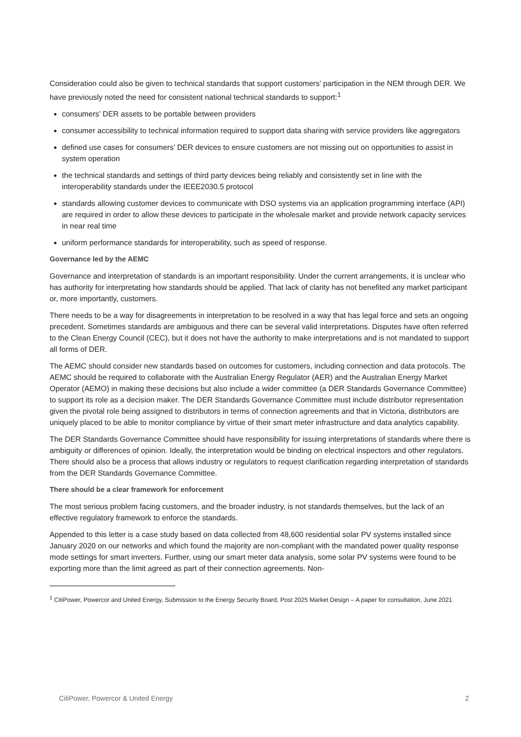Consideration could also be given to technical standards that support customers’ participation in the NEM through DER. We have previously noted the need for consistent national technical standards to support:<sup>1</sup>
consumers’ DER assets to be portable between providers
consumer accessibility to technical information required to support data sharing with service providers like aggregators
defined use cases for consumers’ DER devices to ensure customers are not missing out on opportunities to assist in system operation
the technical standards and settings of third party devices being reliably and consistently set in line with the interoperability standards under the IEEE2030.5 protocol
standards allowing customer devices to communicate with DSO systems via an application programming interface (API) are required in order to allow these devices to participate in the wholesale market and provide network capacity services in near real time
uniform performance standards for interoperability, such as speed of response.
Governance led by the AEMC
Governance and interpretation of standards is an important responsibility. Under the current arrangements, it is unclear who has authority for interpretating how standards should be applied. That lack of clarity has not benefited any market participant or, more importantly, customers.
There needs to be a way for disagreements in interpretation to be resolved in a way that has legal force and sets an ongoing precedent. Sometimes standards are ambiguous and there can be several valid interpretations. Disputes have often referred to the Clean Energy Council (CEC), but it does not have the authority to make interpretations and is not mandated to support all forms of DER.
The AEMC should consider new standards based on outcomes for customers, including connection and data protocols. The AEMC should be required to collaborate with the Australian Energy Regulator (AER) and the Australian Energy Market Operator (AEMO) in making these decisions but also include a wider committee (a DER Standards Governance Committee) to support its role as a decision maker. The DER Standards Governance Committee must include distributor representation given the pivotal role being assigned to distributors in terms of connection agreements and that in Victoria, distributors are uniquely placed to be able to monitor compliance by virtue of their smart meter infrastructure and data analytics capability.
The DER Standards Governance Committee should have responsibility for issuing interpretations of standards where there is ambiguity or differences of opinion. Ideally, the interpretation would be binding on electrical inspectors and other regulators. There should also be a process that allows industry or regulators to request clarification regarding interpretation of standards from the DER Standards Governance Committee.
There should be a clear framework for enforcement
The most serious problem facing customers, and the broader industry, is not standards themselves, but the lack of an effective regulatory framework to enforce the standards.
Appended to this letter is a case study based on data collected from 48,600 residential solar PV systems installed since January 2020 on our networks and which found the majority are non-compliant with the mandated power quality response mode settings for smart inverters. Further, using our smart meter data analysis, some solar PV systems were found to be exporting more than the limit agreed as part of their connection agreements. Non-
<sup>1</sup> CitiPower, Powercor and United Energy, Submission to the Energy Security Board, Post 2025 Market Design – A paper for consultation, June 2021
CitiPower, Powercor & United Energy 2